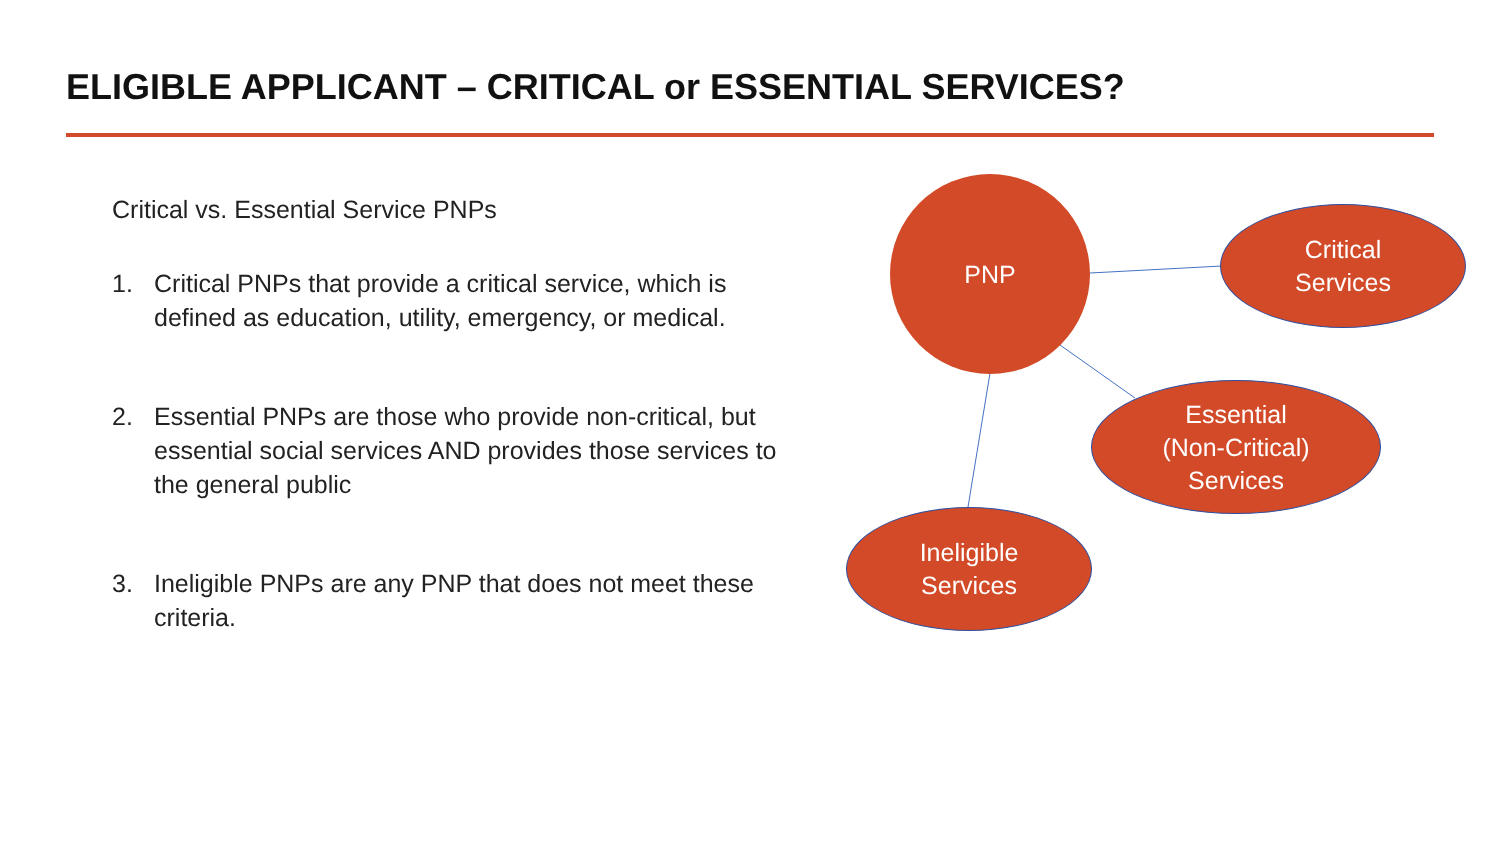ELIGIBLE APPLICANT – CRITICAL or ESSENTIAL SERVICES?
Critical vs. Essential Service PNPs
1. Critical PNPs that provide a critical service, which is defined as education, utility, emergency, or medical.
2. Essential PNPs are those who provide non-critical, but essential social services AND provides those services to the general public
3. Ineligible PNPs are any PNP that does not meet these criteria.
PNP
Critical
Services
Essential
(Non-Critical)
Services
Ineligible
Services